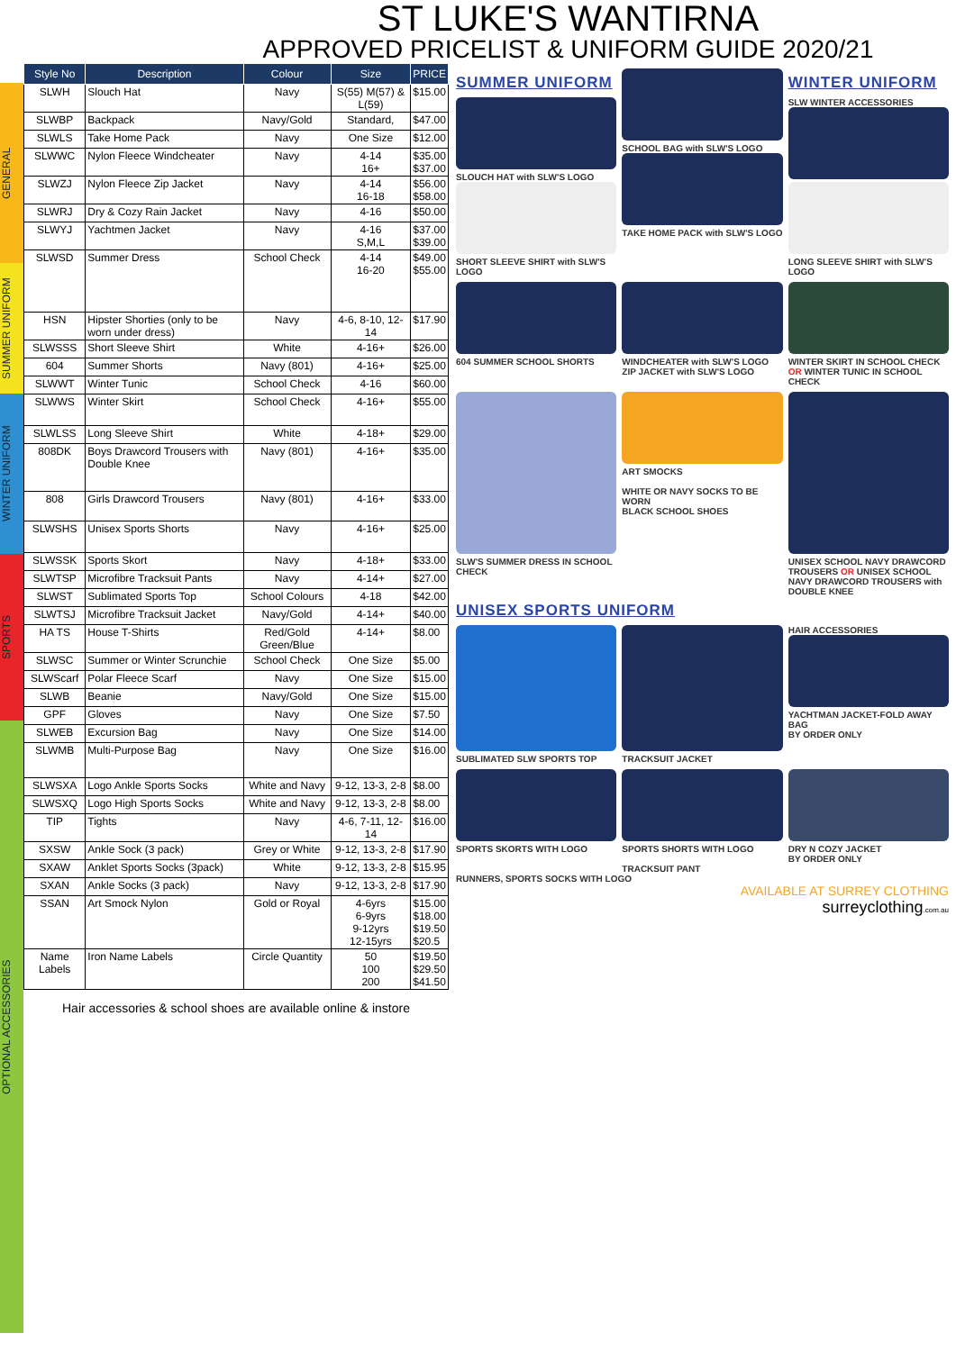ST LUKE'S WANTIRNA
APPROVED PRICELIST & UNIFORM GUIDE 2020/21
GENERAL
SUMMER UNIFORM
WINTER UNIFORM
SPORTS
OPTIONAL ACCESSORIES
| Style No | Description | Colour | Size | PRICE |
| --- | --- | --- | --- | --- |
| SLWH | Slouch Hat | Navy | S(55) M(57) & L(59) | $15.00 |
| SLWBP | Backpack | Navy/Gold | Standard, | $47.00 |
| SLWLS | Take Home Pack | Navy | One Size | $12.00 |
| SLWWC | Nylon Fleece Windcheater | Navy | 4-14 16+ | $35.00 $37.00 |
| SLWZJ | Nylon Fleece Zip Jacket | Navy | 4-14 16-18 | $56.00 $58.00 |
| SLWRJ | Dry & Cozy Rain Jacket | Navy | 4-16 | $50.00 |
| SLWYJ | Yachtmen Jacket | Navy | 4-16 S,M,L | $37.00 $39.00 |
| SLWSD | Summer Dress | School Check | 4-14 16-20 | $49.00 $55.00 |
| HSN | Hipster Shorties (only to be worn under dress) | Navy | 4-6, 8-10, 12-14 | $17.90 |
| SLWSSS | Short Sleeve Shirt | White | 4-16+ | $26.00 |
| 604 | Summer Shorts | Navy (801) | 4-16+ | $25.00 |
| SLWWT | Winter Tunic | School Check | 4-16 | $60.00 |
| SLWWS | Winter Skirt | School Check | 4-16+ | $55.00 |
| SLWLSS | Long Sleeve Shirt | White | 4-18+ | $29.00 |
| 808DK | Boys Drawcord Trousers with Double Knee | Navy (801) | 4-16+ | $35.00 |
| 808 | Girls Drawcord Trousers | Navy (801) | 4-16+ | $33.00 |
| SLWSHS | Unisex Sports Shorts | Navy | 4-16+ | $25.00 |
| SLWSSK | Sports Skort | Navy | 4-18+ | $33.00 |
| SLWTSP | Microfibre Tracksuit Pants | Navy | 4-14+ | $27.00 |
| SLWST | Sublimated Sports Top | School Colours | 4-18 | $42.00 |
| SLWTSJ | Microfibre Tracksuit Jacket | Navy/Gold | 4-14+ | $40.00 |
| HA TS | House T-Shirts | Red/Gold Green/Blue | 4-14+ | $8.00 |
| SLWSC | Summer or Winter Scrunchie | School Check | One Size | $5.00 |
| SLWScarf | Polar Fleece Scarf | Navy | One Size | $15.00 |
| SLWB | Beanie | Navy/Gold | One Size | $15.00 |
| GPF | Gloves | Navy | One Size | $7.50 |
| SLWEB | Excursion Bag | Navy | One Size | $14.00 |
| SLWMB | Multi-Purpose Bag | Navy | One Size | $16.00 |
| SLWSXA | Logo Ankle Sports Socks | White and Navy | 9-12, 13-3, 2-8 | $8.00 |
| SLWSXQ | Logo High Sports Socks | White and Navy | 9-12, 13-3, 2-8 | $8.00 |
| TIP | Tights | Navy | 4-6, 7-11, 12-14 | $16.00 |
| SXSW | Ankle Sock (3 pack) | Grey or White | 9-12, 13-3, 2-8 | $17.90 |
| SXAW | Anklet Sports Socks (3pack) | White | 9-12, 13-3, 2-8 | $15.95 |
| SXAN | Ankle Socks (3 pack) | Navy | 9-12, 13-3, 2-8 | $17.90 |
| SSAN | Art Smock Nylon | Gold or Royal | 4-6yrs 6-9yrs 9-12yrs 12-15yrs | $15.00 $18.00 $19.50 $20.5 |
| Name Labels | Iron Name Labels | Circle Quantity | 50 100 200 | $19.50 $29.50 $41.50 |
Hair accessories & school shoes are available online & instore
SUMMER UNIFORM
SLOUCH HAT with SLW'S LOGO
SHORT SLEEVE SHIRT with SLW'S LOGO
SCHOOL BAG with SLW'S LOGO
TAKE HOME PACK with SLW'S LOGO
WINTER UNIFORM
SLW WINTER ACCESSORIES
LONG SLEEVE SHIRT with SLW'S LOGO
604 SUMMER SCHOOL SHORTS
WINDCHEATER with SLW'S LOGO ZIP JACKET with SLW'S LOGO
WINTER SKIRT IN SCHOOL CHECK OR WINTER TUNIC IN SCHOOL CHECK
SLW'S SUMMER DRESS IN SCHOOL CHECK
ART SMOCKS
WHITE OR NAVY SOCKS TO BE WORN
BLACK SCHOOL SHOES
UNISEX SCHOOL NAVY DRAWCORD TROUSERS OR UNISEX SCHOOL NAVY DRAWCORD TROUSERS with DOUBLE KNEE
UNISEX SPORTS UNIFORM
SUBLIMATED SLW SPORTS TOP
TRACKSUIT JACKET
HAIR ACCESSORIES
YACHTMAN JACKET-FOLD AWAY BAG
BY ORDER ONLY
SPORTS SKORTS WITH LOGO
SPORTS SHORTS WITH LOGO
TRACKSUIT PANT
DRY N COZY JACKET
BY ORDER ONLY
RUNNERS, SPORTS SOCKS WITH LOGO
AVAILABLE AT SURREY CLOTHING
surreyclothing.com.au